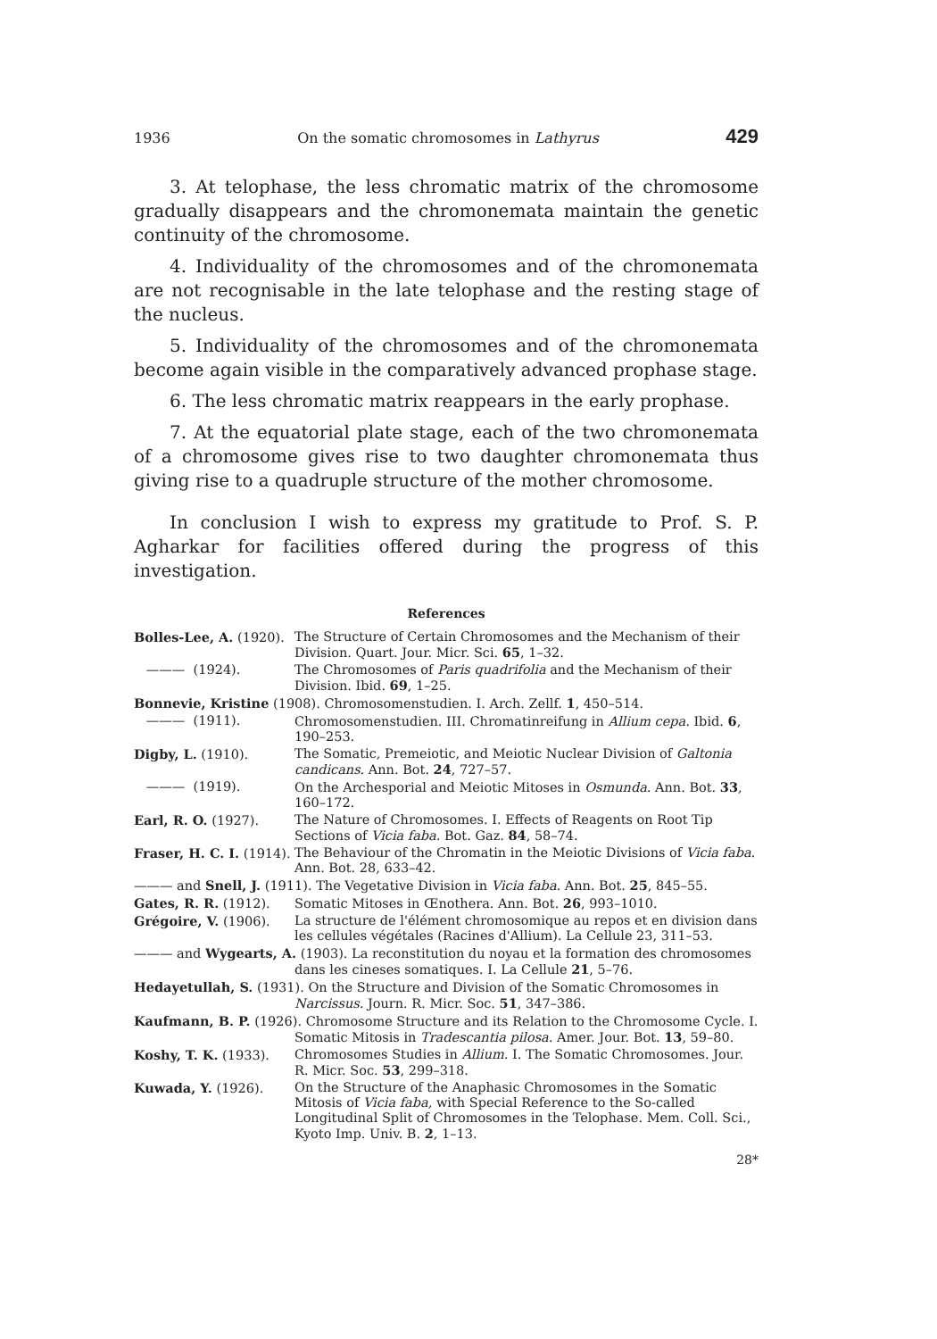1936 On the somatic chromosomes in Lathyrus 429
3. At telophase, the less chromatic matrix of the chromosome gradually disappears and the chromonemata maintain the genetic continuity of the chromosome.
4. Individuality of the chromosomes and of the chromonemata are not recognisable in the late telophase and the resting stage of the nucleus.
5. Individuality of the chromosomes and of the chromonemata become again visible in the comparatively advanced prophase stage.
6. The less chromatic matrix reappears in the early prophase.
7. At the equatorial plate stage, each of the two chromonemata of a chromosome gives rise to two daughter chromonemata thus giving rise to a quadruple structure of the mother chromosome.
In conclusion I wish to express my gratitude to Prof. S. P. Agharkar for facilities offered during the progress of this investigation.
References
Bolles-Lee, A. (1920). The Structure of Certain Chromosomes and the Mechanism of their Division. Quart. Jour. Micr. Sci. 65, 1–32.
——— (1924). The Chromosomes of Paris quadrifolia and the Mechanism of their Division. Ibid. 69, 1–25.
Bonnevie, Kristine (1908). Chromosomenstudien. I. Arch. Zellf. 1, 450–514.
——— (1911). Chromosomenstudien. III. Chromatinreifung in Allium cepa. Ibid. 6, 190–253.
Digby, L. (1910). The Somatic, Premeiotic, and Meiotic Nuclear Division of Galtonia candicans. Ann. Bot. 24, 727–57.
——— (1919). On the Archesporial and Meiotic Mitoses in Osmunda. Ann. Bot. 33, 160–172.
Earl, R. O. (1927). The Nature of Chromosomes. I. Effects of Reagents on Root Tip Sections of Vicia faba. Bot. Gaz. 84, 58–74.
Fraser, H. C. I. (1914). The Behaviour of the Chromatin in the Meiotic Divisions of Vicia faba. Ann. Bot. 28, 633–42.
——— and Snell, J. (1911). The Vegetative Division in Vicia faba. Ann. Bot. 25, 845–55.
Gates, R. R. (1912). Somatic Mitoses in Œnothera. Ann. Bot. 26, 993–1010.
Grégoire, V. (1906). La structure de l'élément chromosomique au repos et en division dans les cellules végétales (Racines d'Allium). La Cellule 23, 311–53.
——— and Wygearts, A. (1903). La reconstitution du noyau et la formation des chromosomes dans les cineses somatiques. I. La Cellule 21, 5–76.
Hedayetullah, S. (1931). On the Structure and Division of the Somatic Chromosomes in Narcissus. Journ. R. Micr. Soc. 51, 347–386.
Kaufmann, B. P. (1926). Chromosome Structure and its Relation to the Chromosome Cycle. I. Somatic Mitosis in Tradescantia pilosa. Amer. Jour. Bot. 13, 59–80.
Koshy, T. K. (1933). Chromosomes Studies in Allium. I. The Somatic Chromosomes. Jour. R. Micr. Soc. 53, 299–318.
Kuwada, Y. (1926). On the Structure of the Anaphasic Chromosomes in the Somatic Mitosis of Vicia faba, with Special Reference to the So-called Longitudinal Split of Chromosomes in the Telophase. Mem. Coll. Sci., Kyoto Imp. Univ. B. 2, 1–13.
28*